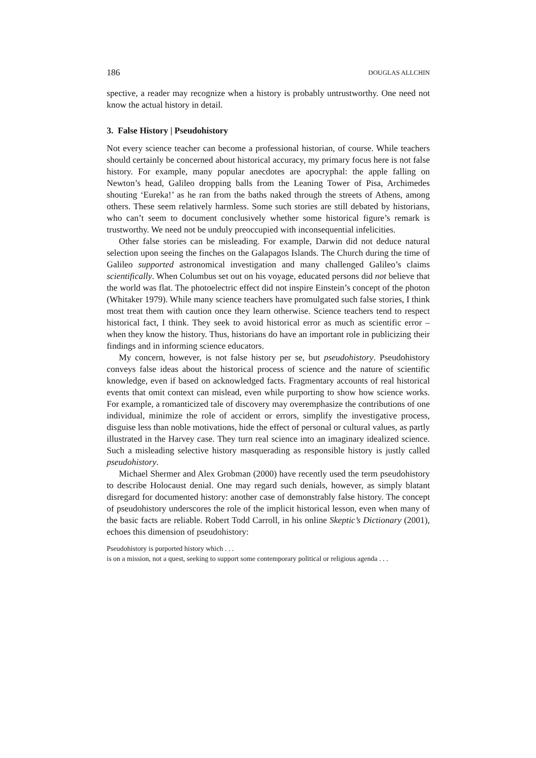186 DOUGLAS ALLCHIN
spective, a reader may recognize when a history is probably untrustworthy. One need not know the actual history in detail.
3. False History | Pseudohistory
Not every science teacher can become a professional historian, of course. While teachers should certainly be concerned about historical accuracy, my primary focus here is not false history. For example, many popular anecdotes are apocryphal: the apple falling on Newton’s head, Galileo dropping balls from the Leaning Tower of Pisa, Archimedes shouting ‘Eureka!’ as he ran from the baths naked through the streets of Athens, among others. These seem relatively harmless. Some such stories are still debated by historians, who can’t seem to document conclusively whether some historical figure’s remark is trustworthy. We need not be unduly preoccupied with inconsequential infelicities.
Other false stories can be misleading. For example, Darwin did not deduce natural selection upon seeing the finches on the Galapagos Islands. The Church during the time of Galileo supported astronomical investigation and many challenged Galileo’s claims scientifically. When Columbus set out on his voyage, educated persons did not believe that the world was flat. The photoelectric effect did not inspire Einstein’s concept of the photon (Whitaker 1979). While many science teachers have promulgated such false stories, I think most treat them with caution once they learn otherwise. Science teachers tend to respect historical fact, I think. They seek to avoid historical error as much as scientific error – when they know the history. Thus, historians do have an important role in publicizing their findings and in informing science educators.
My concern, however, is not false history per se, but pseudohistory. Pseudohistory conveys false ideas about the historical process of science and the nature of scientific knowledge, even if based on acknowledged facts. Fragmentary accounts of real historical events that omit context can mislead, even while purporting to show how science works. For example, a romanticized tale of discovery may overemphasize the contributions of one individual, minimize the role of accident or errors, simplify the investigative process, disguise less than noble motivations, hide the effect of personal or cultural values, as partly illustrated in the Harvey case. They turn real science into an imaginary idealized science. Such a misleading selective history masquerading as responsible history is justly called pseudohistory.
Michael Shermer and Alex Grobman (2000) have recently used the term pseudohistory to describe Holocaust denial. One may regard such denials, however, as simply blatant disregard for documented history: another case of demonstrably false history. The concept of pseudohistory underscores the role of the implicit historical lesson, even when many of the basic facts are reliable. Robert Todd Carroll, in his online Skeptic’s Dictionary (2001), echoes this dimension of pseudohistory:
Pseudohistory is purported history which . . .
is on a mission, not a quest, seeking to support some contemporary political or religious agenda . . .